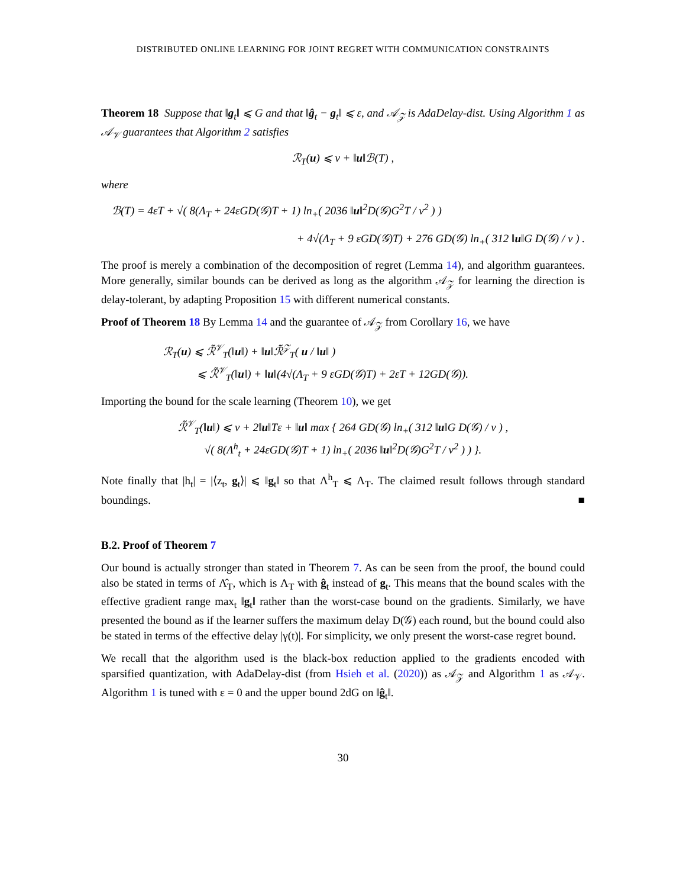DISTRIBUTED ONLINE LEARNING FOR JOINT REGRET WITH COMMUNICATION CONSTRAINTS
Theorem 18 Suppose that ‖g<sub>t</sub>‖ ⩽ G and that ‖ĝ<sub>t</sub> − g<sub>t</sub>‖ ⩽ ε, and 𝒜<sub>𝒵</sub> is AdaDelay-dist. Using Algorithm 1 as 𝒜<sub>𝒱</sub> guarantees that Algorithm 2 satisfies
ℛ<sub>T</sub>(u) ⩽ ν + ‖u‖ℬ(T) ,
where
ℬ(T) = 4εT + √( 8(Λ<sub>T</sub> + 24εGD(𝒢)T + 1) ln<sub>+</sub>( 2036 ‖u‖<sup>2</sup>D(𝒢)G<sup>2</sup>T / ν<sup>2</sup> ) )
+ 4√(Λ<sub>T</sub> + 9 εGD(𝒢)T) + 276 GD(𝒢) ln<sub>+</sub>( 312 ‖u‖G D(𝒢) / ν ) .
The proof is merely a combination of the decomposition of regret (Lemma 14), and algorithm guarantees. More generally, similar bounds can be derived as long as the algorithm 𝒜<sub>𝒵</sub> for learning the direction is delay-tolerant, by adapting Proposition 15 with different numerical constants.
Proof of Theorem 18 By Lemma 14 and the guarantee of 𝒜<sub>𝒵</sub> from Corollary 16, we have
ℛ<sub>T</sub>(u) ⩽ ℛ̃<sup>𝒱</sup><sub>T</sub>(‖u‖) + ‖u‖ℛ̃<sup>𝒵</sup><sub>T</sub>( u / ‖u‖ )
⩽ ℛ̃<sup>𝒱</sup><sub>T</sub>(‖u‖) + ‖u‖(4√(Λ<sub>T</sub> + 9 εGD(𝒢)T) + 2εT + 12GD(𝒢)).
Importing the bound for the scale learning (Theorem 10), we get
ℛ̃<sup>𝒱</sup><sub>T</sub>(‖u‖) ⩽ ν + 2‖u‖Tε + ‖u‖ max { 264 GD(𝒢) ln<sub>+</sub>( 312 ‖u‖G D(𝒢) / ν ) ,
√( 8(Λ<sup>h</sup><sub>t</sub> + 24εGD(𝒢)T + 1) ln<sub>+</sub>( 2036 ‖u‖<sup>2</sup>D(𝒢)G<sup>2</sup>T / ν<sup>2</sup> ) ) }.
Note finally that |h<sub>t</sub>| = |⟨z<sub>t</sub>, g<sub>t</sub>⟩| ⩽ ‖g<sub>t</sub>‖ so that Λ<sup>h</sup><sub>T</sub> ⩽ Λ<sub>T</sub>. The claimed result follows through standard boundings. ■
B.2. Proof of Theorem 7
Our bound is actually stronger than stated in Theorem 7. As can be seen from the proof, the bound could also be stated in terms of Λ̂<sub>T</sub>, which is Λ<sub>T</sub> with ĝ<sub>t</sub> instead of g<sub>t</sub>. This means that the bound scales with the effective gradient range max<sub>t</sub> ‖g<sub>t</sub>‖ rather than the worst-case bound on the gradients. Similarly, we have presented the bound as if the learner suffers the maximum delay D(𝒢) each round, but the bound could also be stated in terms of the effective delay |γ(t)|. For simplicity, we only present the worst-case regret bound.
We recall that the algorithm used is the black-box reduction applied to the gradients encoded with sparsified quantization, with AdaDelay-dist (from Hsieh et al. (2020)) as 𝒜<sub>𝒵</sub> and Algorithm 1 as 𝒜<sub>𝒱</sub>. Algorithm 1 is tuned with ε = 0 and the upper bound 2dG on ‖ĝ<sub>t</sub>‖.
30